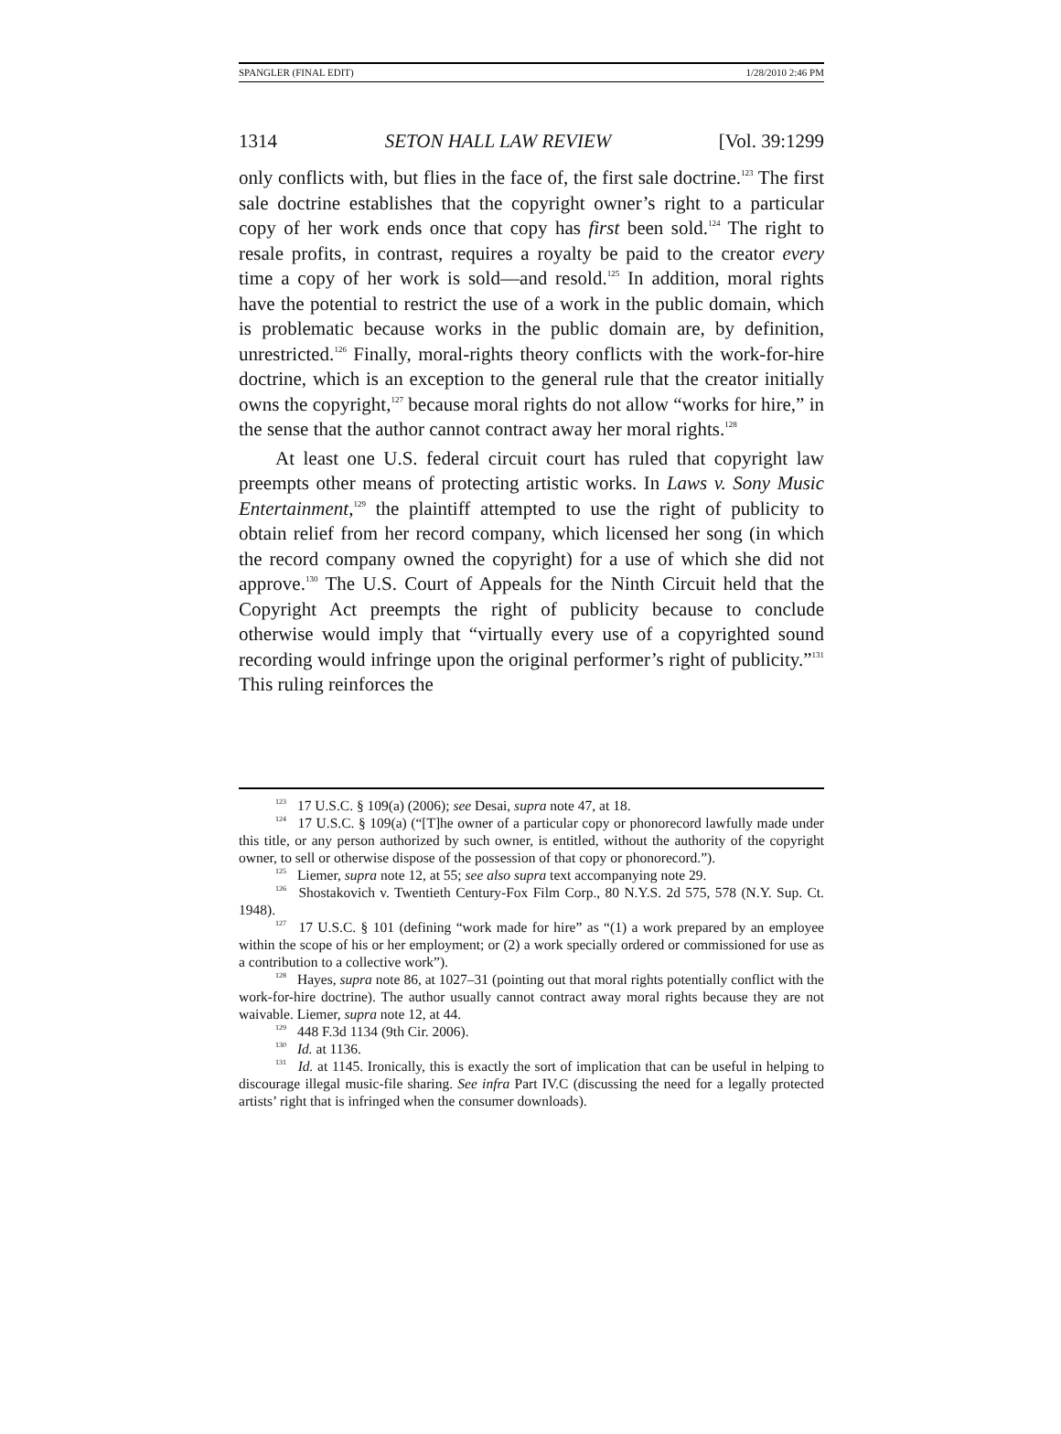SPANGLER (FINAL EDIT) 1/28/2010 2:46 PM
1314 SETON HALL LAW REVIEW [Vol. 39:1299
only conflicts with, but flies in the face of, the first sale doctrine.<sup>123</sup> The first sale doctrine establishes that the copyright owner’s right to a particular copy of her work ends once that copy has first been sold.<sup>124</sup> The right to resale profits, in contrast, requires a royalty be paid to the creator every time a copy of her work is sold—and resold.<sup>125</sup> In addition, moral rights have the potential to restrict the use of a work in the public domain, which is problematic because works in the public domain are, by definition, unrestricted.<sup>126</sup> Finally, moral-rights theory conflicts with the work-for-hire doctrine, which is an exception to the general rule that the creator initially owns the copyright,<sup>127</sup> because moral rights do not allow “works for hire,” in the sense that the author cannot contract away her moral rights.<sup>128</sup>
At least one U.S. federal circuit court has ruled that copyright law preempts other means of protecting artistic works. In Laws v. Sony Music Entertainment,<sup>129</sup> the plaintiff attempted to use the right of publicity to obtain relief from her record company, which licensed her song (in which the record company owned the copyright) for a use of which she did not approve.<sup>130</sup> The U.S. Court of Appeals for the Ninth Circuit held that the Copyright Act preempts the right of publicity because to conclude otherwise would imply that “virtually every use of a copyrighted sound recording would infringe upon the original performer’s right of publicity.”<sup>131</sup> This ruling reinforces the
<sup>123</sup> 17 U.S.C. § 109(a) (2006); see Desai, supra note 47, at 18.
<sup>124</sup> 17 U.S.C. § 109(a) (“[T]he owner of a particular copy or phonorecord lawfully made under this title, or any person authorized by such owner, is entitled, without the authority of the copyright owner, to sell or otherwise dispose of the possession of that copy or phonorecord.”).
<sup>125</sup> Liemer, supra note 12, at 55; see also supra text accompanying note 29.
<sup>126</sup> Shostakovich v. Twentieth Century-Fox Film Corp., 80 N.Y.S. 2d 575, 578 (N.Y. Sup. Ct. 1948).
<sup>127</sup> 17 U.S.C. § 101 (defining “work made for hire” as “(1) a work prepared by an employee within the scope of his or her employment; or (2) a work specially ordered or commissioned for use as a contribution to a collective work”).
<sup>128</sup> Hayes, supra note 86, at 1027–31 (pointing out that moral rights potentially conflict with the work-for-hire doctrine). The author usually cannot contract away moral rights because they are not waivable. Liemer, supra note 12, at 44.
<sup>129</sup> 448 F.3d 1134 (9th Cir. 2006).
<sup>130</sup> Id. at 1136.
<sup>131</sup> Id. at 1145. Ironically, this is exactly the sort of implication that can be useful in helping to discourage illegal music-file sharing. See infra Part IV.C (discussing the need for a legally protected artists’ right that is infringed when the consumer downloads).